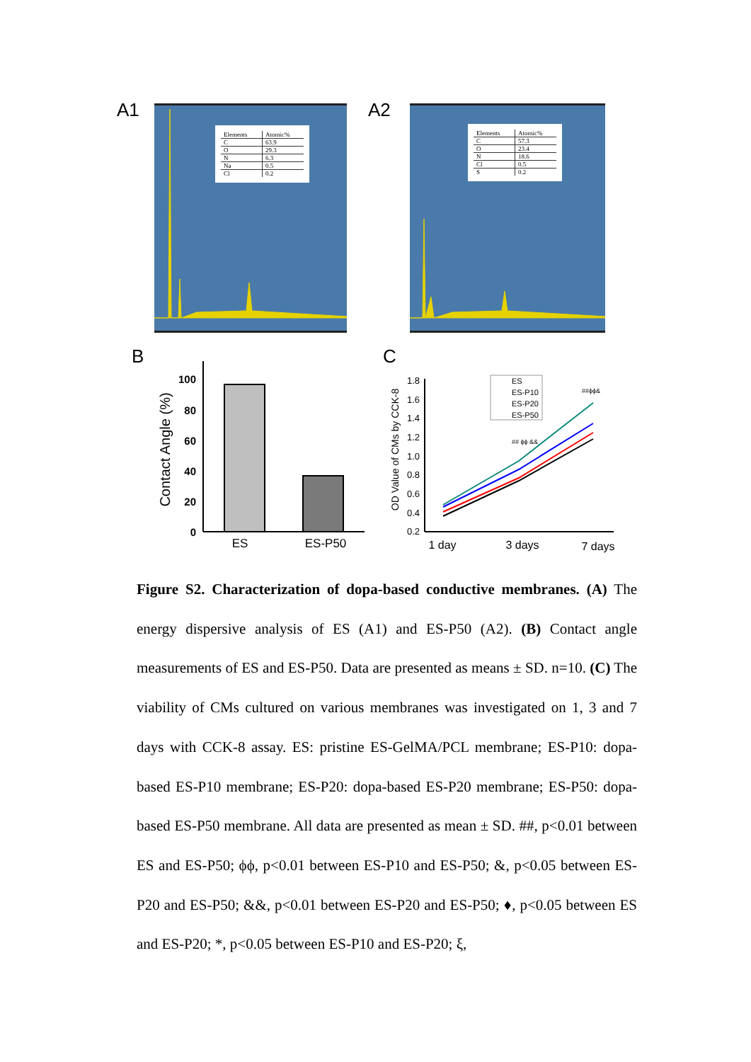A1
| Elements | Atomic% |
| C | 63.9 |
| O | 29.3 |
| N | 6.3 |
| Na | 0.5 |
| Cl | 0.2 |
A2
| Elements | Atomic% |
| C | 57.3 |
| O | 23.4 |
| N | 18.6 |
| Cl | 0.5 |
| S | 0.2 |
B
Contact Angle (%)
100
80
60
40
20
0
ES
ES-P50
C
OD Value of CMs by CCK-8
1.8
1.6
1.4
1.2
1.0
0.8
0.6
0.4
0.2
ES
ES-P10
ES-P20
ES-P50
## ϕϕ &&
##ϕϕ&
1 day
3 days
7 days
Figure S2. Characterization of dopa-based conductive membranes. (A) The energy dispersive analysis of ES (A1) and ES-P50 (A2). (B) Contact angle measurements of ES and ES-P50. Data are presented as means ± SD. n=10. (C) The viability of CMs cultured on various membranes was investigated on 1, 3 and 7 days with CCK-8 assay. ES: pristine ES-GelMA/PCL membrane; ES-P10: dopa-based ES-P10 membrane; ES-P20: dopa-based ES-P20 membrane; ES-P50: dopa-based ES-P50 membrane. All data are presented as mean ± SD. ##, p<0.01 between ES and ES-P50; ϕϕ, p<0.01 between ES-P10 and ES-P50; &, p<0.05 between ES-P20 and ES-P50; &&, p<0.01 between ES-P20 and ES-P50; ♦, p<0.05 between ES and ES-P20; *, p<0.05 between ES-P10 and ES-P20; ξ,